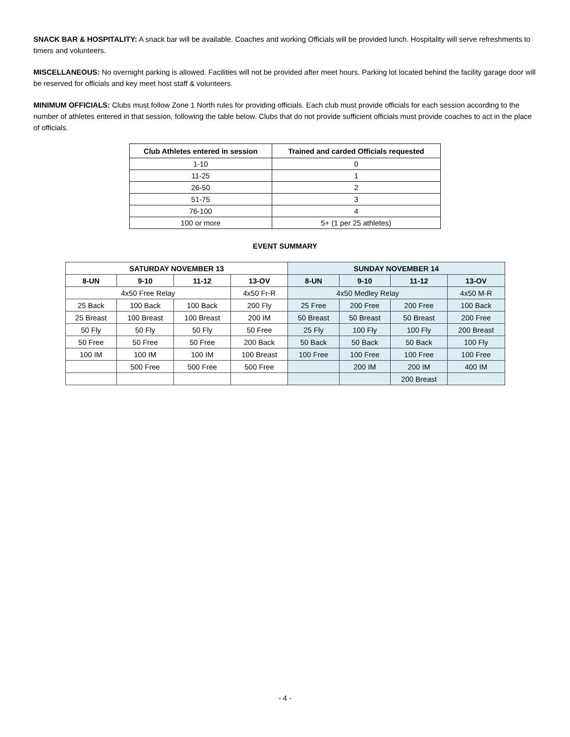SNACK BAR & HOSPITALITY: A snack bar will be available. Coaches and working Officials will be provided lunch. Hospitality will serve refreshments to timers and volunteers.
MISCELLANEOUS: No overnight parking is allowed. Facilities will not be provided after meet hours. Parking lot located behind the facility garage door will be reserved for officials and key meet host staff & volunteers.
MINIMUM OFFICIALS: Clubs must follow Zone 1 North rules for providing officials. Each club must provide officials for each session according to the number of athletes entered in that session, following the table below. Clubs that do not provide sufficient officials must provide coaches to act in the place of officials.
| Club Athletes entered in session | Trained and carded Officials requested |
| --- | --- |
| 1-10 | 0 |
| 11-25 | 1 |
| 26-50 | 2 |
| 51-75 | 3 |
| 76-100 | 4 |
| 100 or more | 5+ (1 per 25 athletes) |
EVENT SUMMARY
| SATURDAY NOVEMBER 13 | | | | SUNDAY NOVEMBER 14 | | | |
| --- | --- | --- | --- | --- | --- | --- | --- |
| 8-UN | 9-10 | 11-12 | 13-OV | 8-UN | 9-10 | 11-12 | 13-OV |
| 4x50 Free Relay | | | 4x50 Fr-R | 4x50 Medley Relay | | | 4x50 M-R |
| 25 Back | 100 Back | 100 Back | 200 Fly | 25 Free | 200 Free | 200 Free | 100 Back |
| 25 Breast | 100 Breast | 100 Breast | 200 IM | 50 Breast | 50 Breast | 50 Breast | 200 Free |
| 50 Fly | 50 Fly | 50 Fly | 50 Free | 25 Fly | 100 Fly | 100 Fly | 200 Breast |
| 50 Free | 50 Free | 50 Free | 200 Back | 50 Back | 50 Back | 50 Back | 100 Fly |
| 100 IM | 100 IM | 100 IM | 100 Breast | 100 Free | 100 Free | 100 Free | 100 Free |
| | 500 Free | 500 Free | 500 Free | | 200 IM | 200 IM | 400 IM |
| | | | | | | 200 Breast | |
- 4 -